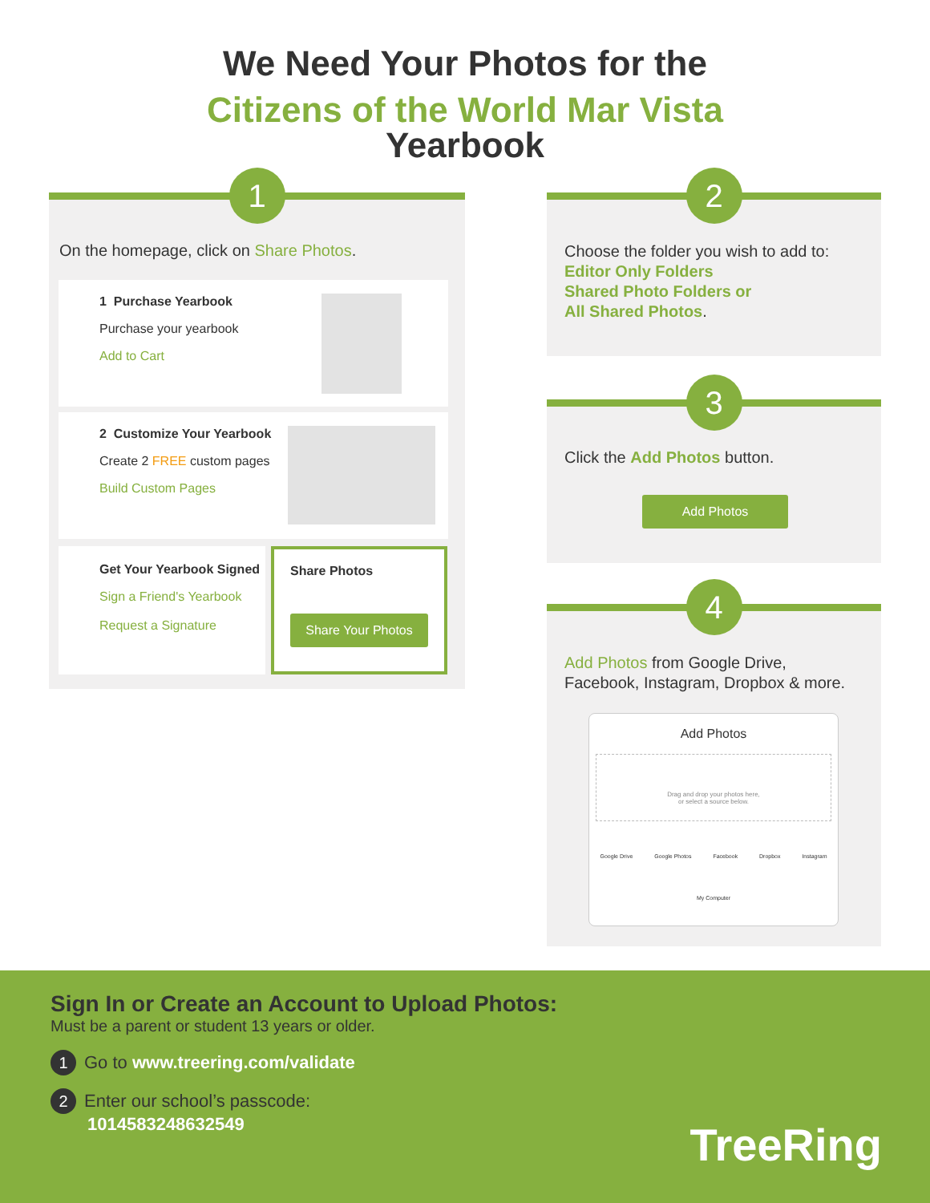We Need Your Photos for the
Citizens of the World Mar Vista
Yearbook
1
On the homepage, click on Share Photos.
1 Purchase Yearbook
Purchase your yearbook
Add to Cart
2 Customize Your Yearbook
Create 2 FREE custom pages
Build Custom Pages
Get Your Yearbook Signed
Sign a Friend's Yearbook
Request a Signature
Share Photos
Share Your Photos
2
Choose the folder you wish to add to:
Editor Only Folders
Shared Photo Folders or
All Shared Photos.
3
Click the Add Photos button.
Add Photos
4
Add Photos from Google Drive,
Facebook, Instagram, Dropbox & more.
Add Photos
Drag and drop your photos here,
or select a source below.
Google Drive Google Photos Facebook Dropbox Instagram
My Computer
Sign In or Create an Account to Upload Photos:
Must be a parent or student 13 years or older.
1 Go to www.treering.com/validate
2 Enter our school’s passcode:
1014583248632549
TreeRing